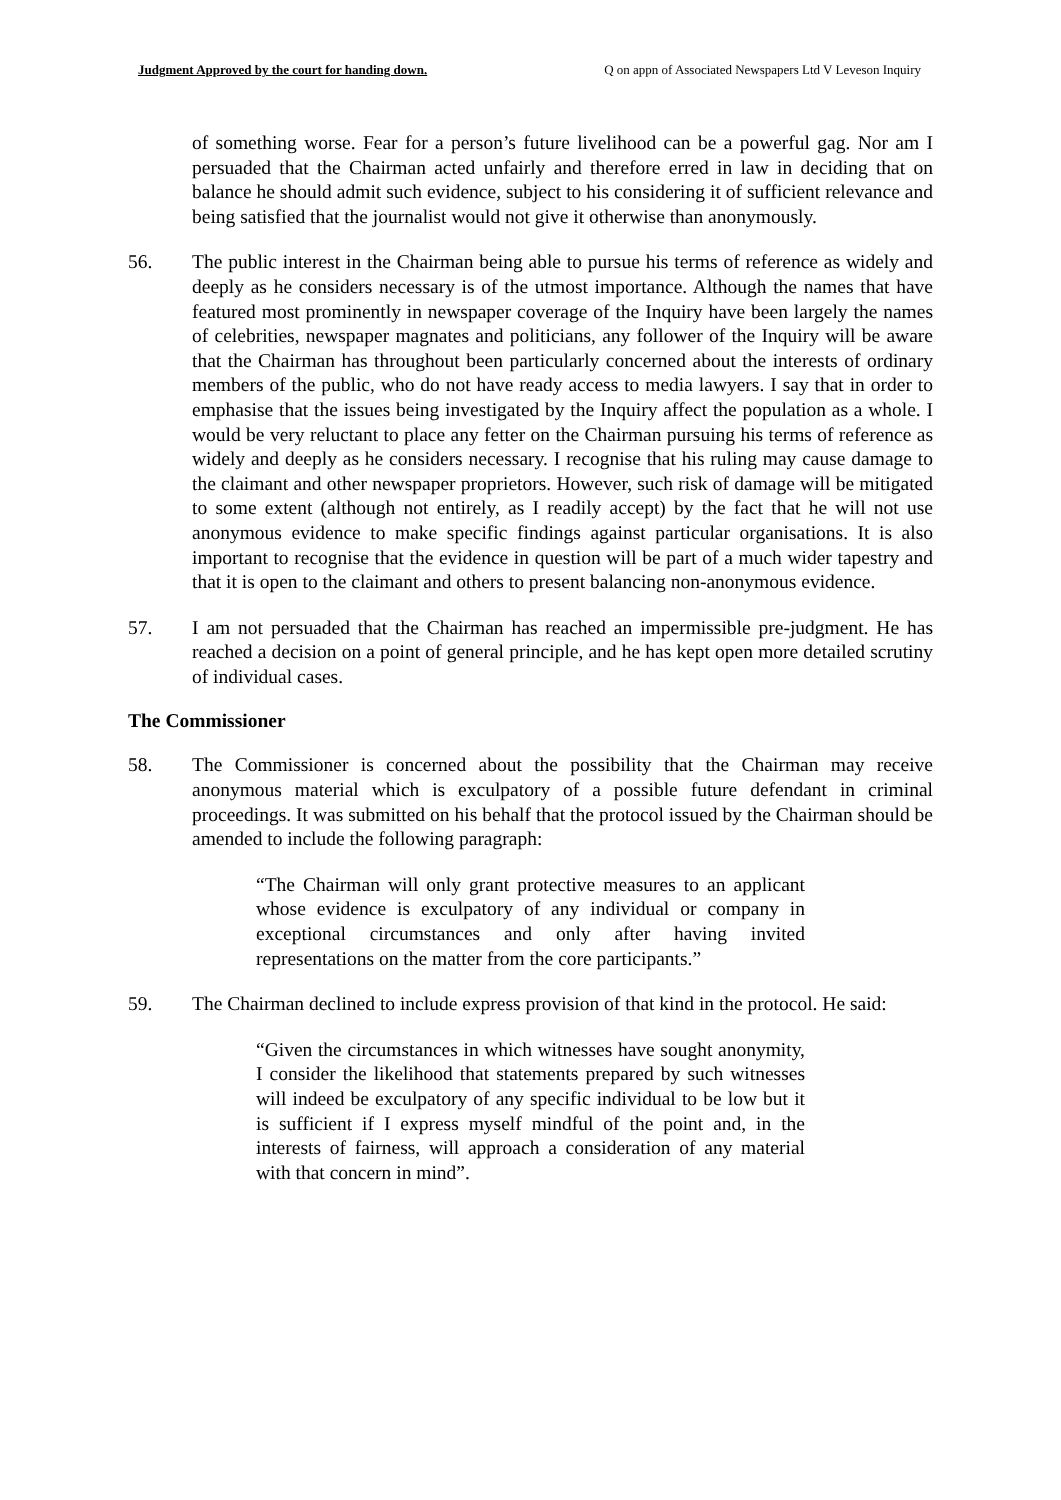Judgment Approved by the court for handing down. Q on appn of Associated Newspapers Ltd V Leveson Inquiry
of something worse. Fear for a person’s future livelihood can be a powerful gag. Nor am I persuaded that the Chairman acted unfairly and therefore erred in law in deciding that on balance he should admit such evidence, subject to his considering it of sufficient relevance and being satisfied that the journalist would not give it otherwise than anonymously.
56. The public interest in the Chairman being able to pursue his terms of reference as widely and deeply as he considers necessary is of the utmost importance. Although the names that have featured most prominently in newspaper coverage of the Inquiry have been largely the names of celebrities, newspaper magnates and politicians, any follower of the Inquiry will be aware that the Chairman has throughout been particularly concerned about the interests of ordinary members of the public, who do not have ready access to media lawyers. I say that in order to emphasise that the issues being investigated by the Inquiry affect the population as a whole. I would be very reluctant to place any fetter on the Chairman pursuing his terms of reference as widely and deeply as he considers necessary. I recognise that his ruling may cause damage to the claimant and other newspaper proprietors. However, such risk of damage will be mitigated to some extent (although not entirely, as I readily accept) by the fact that he will not use anonymous evidence to make specific findings against particular organisations. It is also important to recognise that the evidence in question will be part of a much wider tapestry and that it is open to the claimant and others to present balancing non-anonymous evidence.
57. I am not persuaded that the Chairman has reached an impermissible pre-judgment. He has reached a decision on a point of general principle, and he has kept open more detailed scrutiny of individual cases.
The Commissioner
58. The Commissioner is concerned about the possibility that the Chairman may receive anonymous material which is exculpatory of a possible future defendant in criminal proceedings. It was submitted on his behalf that the protocol issued by the Chairman should be amended to include the following paragraph:
“The Chairman will only grant protective measures to an applicant whose evidence is exculpatory of any individual or company in exceptional circumstances and only after having invited representations on the matter from the core participants.”
59. The Chairman declined to include express provision of that kind in the protocol. He said:
“Given the circumstances in which witnesses have sought anonymity, I consider the likelihood that statements prepared by such witnesses will indeed be exculpatory of any specific individual to be low but it is sufficient if I express myself mindful of the point and, in the interests of fairness, will approach a consideration of any material with that concern in mind”.